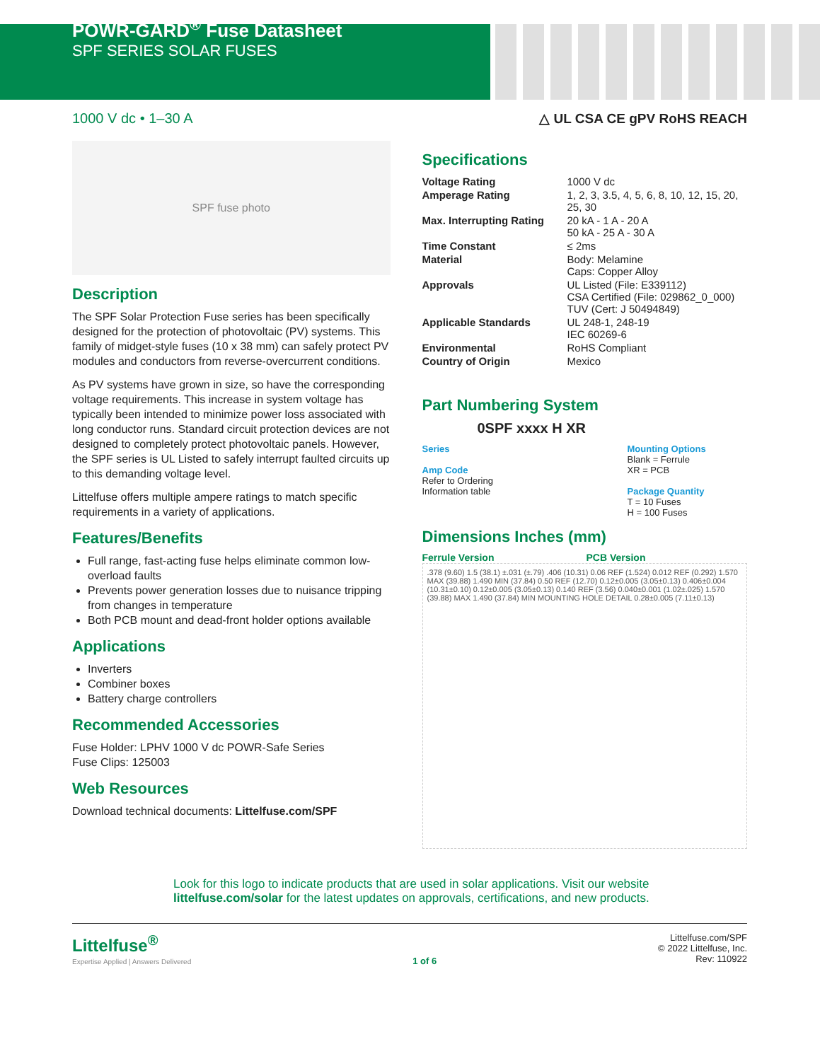POWR-GARD<sup>®</sup> Fuse Datasheet
SPF SERIES SOLAR FUSES
1000 V dc • 1–30 A △ UL CSA CE gPV RoHS REACH
SPF fuse photo
Description
The SPF Solar Protection Fuse series has been specifically designed for the protection of photovoltaic (PV) systems. This family of midget-style fuses (10 x 38 mm) can safely protect PV modules and conductors from reverse-overcurrent conditions.
As PV systems have grown in size, so have the corresponding voltage requirements. This increase in system voltage has typically been intended to minimize power loss associated with long conductor runs. Standard circuit protection devices are not designed to completely protect photovoltaic panels. However, the SPF series is UL Listed to safely interrupt faulted circuits up to this demanding voltage level.
Littelfuse offers multiple ampere ratings to match specific requirements in a variety of applications.
Features/Benefits
Full range, fast-acting fuse helps eliminate common low-overload faults
Prevents power generation losses due to nuisance tripping from changes in temperature
Both PCB mount and dead-front holder options available
Applications
Inverters
Combiner boxes
Battery charge controllers
Recommended Accessories
Fuse Holder: LPHV 1000 V dc POWR-Safe Series
Fuse Clips: 125003
Web Resources
Download technical documents: Littelfuse.com/SPF
Specifications
| Voltage Rating | 1000 V dc |
| Amperage Rating | 1, 2, 3, 3.5, 4, 5, 6, 8, 10, 12, 15, 20, 25, 30 |
| Max. Interrupting Rating | 20 kA - 1 A - 20 A 50 kA - 25 A - 30 A |
| Time Constant | ≤ 2ms |
| Material | Body: Melamine Caps: Copper Alloy |
| Approvals | UL Listed (File: E339112) CSA Certified (File: 029862_0_000) TUV (Cert: J 50494849) |
| Applicable Standards | UL 248-1, 248-19 IEC 60269-6 |
| Environmental | RoHS Compliant |
| Country of Origin | Mexico |
Part Numbering System
0SPF xxxx H XR
Series
Amp Code
Refer to Ordering
Information table
Mounting Options
Blank = Ferrule
XR = PCB
Package Quantity
T = 10 Fuses
H = 100 Fuses
Dimensions Inches (mm)
Ferrule Version PCB Version
.378 (9.60) 1.5 (38.1) ±.031 (±.79) .406 (10.31) 0.06 REF (1.524) 0.012 REF (0.292) 1.570 MAX (39.88) 1.490 MIN (37.84) 0.50 REF (12.70) 0.12±0.005 (3.05±0.13) 0.406±0.004 (10.31±0.10) 0.12±0.005 (3.05±0.13) 0.140 REF (3.56) 0.040±0.001 (1.02±.025) 1.570 (39.88) MAX 1.490 (37.84) MIN MOUNTING HOLE DETAIL 0.28±0.005 (7.11±0.13)
Look for this logo to indicate products that are used in solar applications. Visit our website littelfuse.com/solar for the latest updates on approvals, certifications, and new products.
Littelfuse<sup>®</sup>
Expertise Applied | Answers Delivered
1 of 6 Littelfuse.com/SPF
© 2022 Littelfuse, Inc.
Rev: 110922